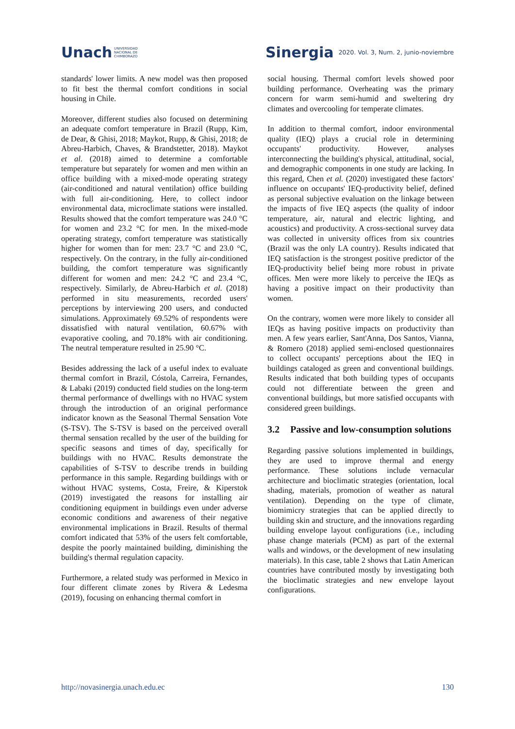Unach UNIVERSIDAD
NACIONAL DE
CHIMBORAZO
Sinergia 2020. Vol. 3, Num. 2, junio-noviembre
standards' lower limits. A new model was then proposed to fit best the thermal comfort conditions in social housing in Chile.
Moreover, different studies also focused on determining an adequate comfort temperature in Brazil (Rupp, Kim, de Dear, & Ghisi, 2018; Maykot, Rupp, & Ghisi, 2018; de Abreu-Harbich, Chaves, & Brandstetter, 2018). Maykot et al. (2018) aimed to determine a comfortable temperature but separately for women and men within an office building with a mixed-mode operating strategy (air-conditioned and natural ventilation) office building with full air-conditioning. Here, to collect indoor environmental data, microclimate stations were installed. Results showed that the comfort temperature was 24.0 °C for women and 23.2 °C for men. In the mixed-mode operating strategy, comfort temperature was statistically higher for women than for men: 23.7 °C and 23.0 °C, respectively. On the contrary, in the fully air-conditioned building, the comfort temperature was significantly different for women and men: 24.2 °C and 23.4 °C, respectively. Similarly, de Abreu-Harbich et al. (2018) performed in situ measurements, recorded users' perceptions by interviewing 200 users, and conducted simulations. Approximately 69.52% of respondents were dissatisfied with natural ventilation, 60.67% with evaporative cooling, and 70.18% with air conditioning. The neutral temperature resulted in 25.90 °C.
Besides addressing the lack of a useful index to evaluate thermal comfort in Brazil, Cóstola, Carreira, Fernandes, & Labaki (2019) conducted field studies on the long-term thermal performance of dwellings with no HVAC system through the introduction of an original performance indicator known as the Seasonal Thermal Sensation Vote (S-TSV). The S-TSV is based on the perceived overall thermal sensation recalled by the user of the building for specific seasons and times of day, specifically for buildings with no HVAC. Results demonstrate the capabilities of S-TSV to describe trends in building performance in this sample. Regarding buildings with or without HVAC systems, Costa, Freire, & Kiperstok (2019) investigated the reasons for installing air conditioning equipment in buildings even under adverse economic conditions and awareness of their negative environmental implications in Brazil. Results of thermal comfort indicated that 53% of the users felt comfortable, despite the poorly maintained building, diminishing the building's thermal regulation capacity.
Furthermore, a related study was performed in Mexico in four different climate zones by Rivera & Ledesma (2019), focusing on enhancing thermal comfort in
social housing. Thermal comfort levels showed poor building performance. Overheating was the primary concern for warm semi-humid and sweltering dry climates and overcooling for temperate climates.
In addition to thermal comfort, indoor environmental quality (IEQ) plays a crucial role in determining occupants' productivity. However, analyses interconnecting the building's physical, attitudinal, social, and demographic components in one study are lacking. In this regard, Chen et al. (2020) investigated these factors' influence on occupants' IEQ-productivity belief, defined as personal subjective evaluation on the linkage between the impacts of five IEQ aspects (the quality of indoor temperature, air, natural and electric lighting, and acoustics) and productivity. A cross-sectional survey data was collected in university offices from six countries (Brazil was the only LA country). Results indicated that IEQ satisfaction is the strongest positive predictor of the IEQ-productivity belief being more robust in private offices. Men were more likely to perceive the IEQs as having a positive impact on their productivity than women.
On the contrary, women were more likely to consider all IEQs as having positive impacts on productivity than men. A few years earlier, Sant'Anna, Dos Santos, Vianna, & Romero (2018) applied semi-enclosed questionnaires to collect occupants' perceptions about the IEQ in buildings cataloged as green and conventional buildings. Results indicated that both building types of occupants could not differentiate between the green and conventional buildings, but more satisfied occupants with considered green buildings.
3.2 Passive and low-consumption solutions
Regarding passive solutions implemented in buildings, they are used to improve thermal and energy performance. These solutions include vernacular architecture and bioclimatic strategies (orientation, local shading, materials, promotion of weather as natural ventilation). Depending on the type of climate, biomimicry strategies that can be applied directly to building skin and structure, and the innovations regarding building envelope layout configurations (i.e., including phase change materials (PCM) as part of the external walls and windows, or the development of new insulating materials). In this case, table 2 shows that Latin American countries have contributed mostly by investigating both the bioclimatic strategies and new envelope layout configurations.
http://novasinergia.unach.edu.ec 130